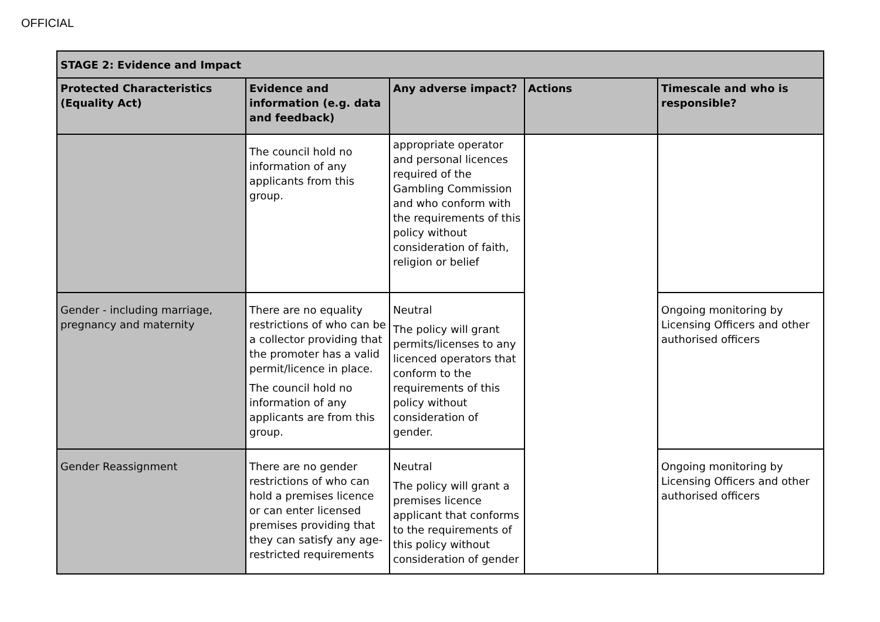OFFICIAL
| STAGE 2: Evidence and Impact | | | | |
| --- | --- | --- | --- | --- |
| Protected Characteristics (Equality Act) | Evidence and information (e.g. data and feedback) | Any adverse impact? | Actions | Timescale and who is responsible? |
| | The council hold no information of any applicants from this group. | appropriate operator and personal licences required of the Gambling Commission and who conform with the requirements of this policy without consideration of faith, religion or belief | | |
| Gender - including marriage, pregnancy and maternity | There are no equality restrictions of who can be a collector providing that the promoter has a valid permit/licence in place. The council hold no information of any applicants are from this group. | Neutral The policy will grant permits/licenses to any licenced operators that conform to the requirements of this policy without consideration of gender. | | Ongoing monitoring by Licensing Officers and other authorised officers |
| Gender Reassignment | There are no gender restrictions of who can hold a premises licence or can enter licensed premises providing that they can satisfy any age-restricted requirements | Neutral The policy will grant a premises licence applicant that conforms to the requirements of this policy without consideration of gender | | Ongoing monitoring by Licensing Officers and other authorised officers |